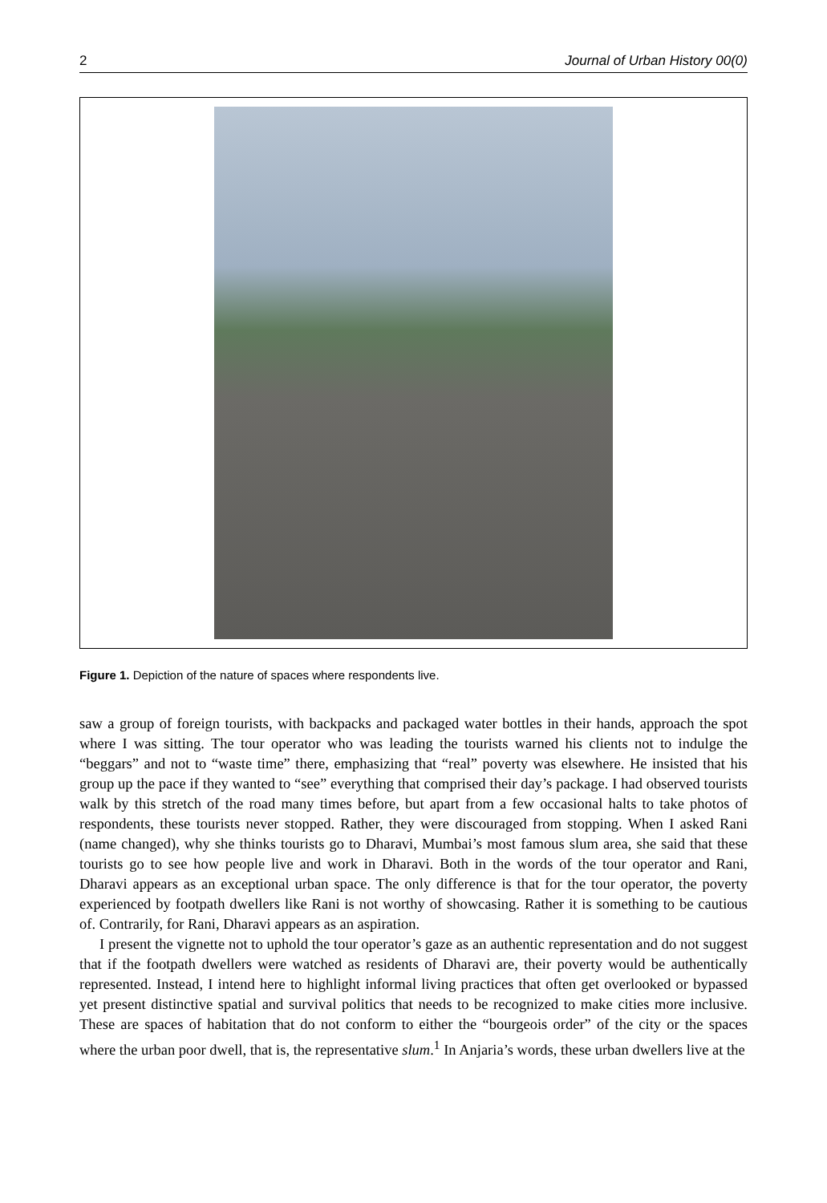2 Journal of Urban History 00(0)
Figure 1. Depiction of the nature of spaces where respondents live.
saw a group of foreign tourists, with backpacks and packaged water bottles in their hands, approach the spot where I was sitting. The tour operator who was leading the tourists warned his clients not to indulge the “beggars” and not to “waste time” there, emphasizing that “real” poverty was elsewhere. He insisted that his group up the pace if they wanted to “see” everything that comprised their day’s package. I had observed tourists walk by this stretch of the road many times before, but apart from a few occasional halts to take photos of respondents, these tourists never stopped. Rather, they were discouraged from stopping. When I asked Rani (name changed), why she thinks tourists go to Dharavi, Mumbai’s most famous slum area, she said that these tourists go to see how people live and work in Dharavi. Both in the words of the tour operator and Rani, Dharavi appears as an exceptional urban space. The only difference is that for the tour operator, the poverty experienced by footpath dwellers like Rani is not worthy of showcasing. Rather it is something to be cautious of. Contrarily, for Rani, Dharavi appears as an aspiration.
I present the vignette not to uphold the tour operator’s gaze as an authentic representation and do not suggest that if the footpath dwellers were watched as residents of Dharavi are, their poverty would be authentically represented. Instead, I intend here to highlight informal living practices that often get overlooked or bypassed yet present distinctive spatial and survival politics that needs to be recognized to make cities more inclusive. These are spaces of habitation that do not conform to either the “bourgeois order” of the city or the spaces where the urban poor dwell, that is, the representative slum.<sup>1</sup> In Anjaria’s words, these urban dwellers live at the